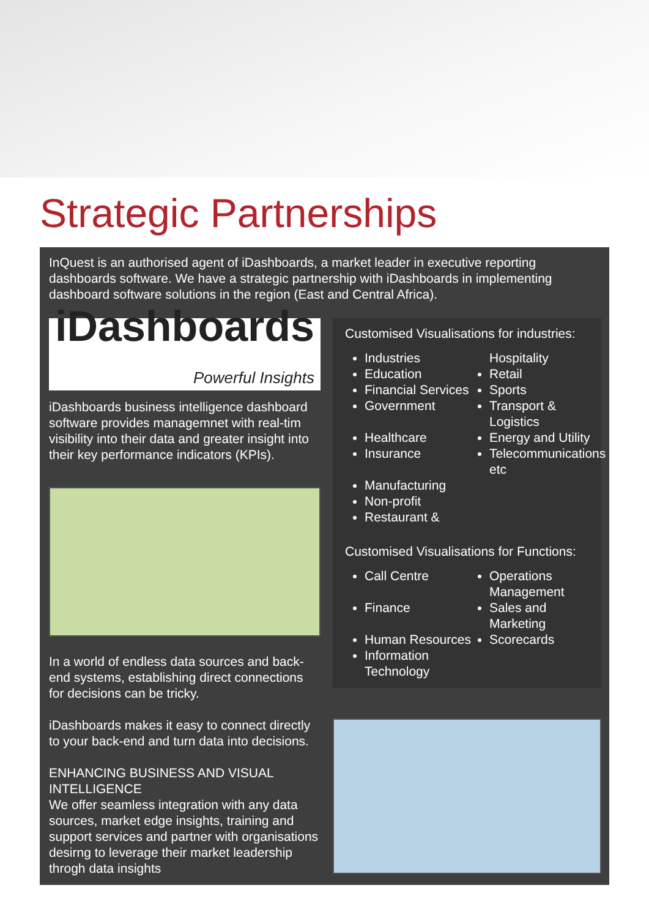Strategic Partnerships
InQuest is an authorised agent of iDashboards, a market leader in executive reporting dashboards software. We have a strategic partnership with iDashboards in implementing dashboard software solutions in the region (East and Central Africa).
iDashboards
Powerful Insights
iDashboards business intelligence dashboard software provides managemnet with real-tim visibility into their data and greater insight into their key performance indicators (KPIs).
In a world of endless data sources and back-end systems, establishing direct connections for decisions can be tricky.
iDashboards makes it easy to connect directly to your back-end and turn data into decisions.
ENHANCING BUSINESS AND VISUAL INTELLIGENCE
We offer seamless integration with any data sources, market edge insights, training and support services and partner with organisations desirng to leverage their market leadership throgh data insights
Customised Visualisations for industries:
Industries
Hospitality
Education
Retail
Financial Services
Sports
Government
Transport & Logistics
Healthcare
Energy and Utility
Insurance
Telecommunications etc
Manufacturing
Non-profit
Restaurant &
Customised Visualisations for Functions:
Call Centre
Operations Management
Finance
Sales and Marketing
Human Resources
Scorecards
Information Technology